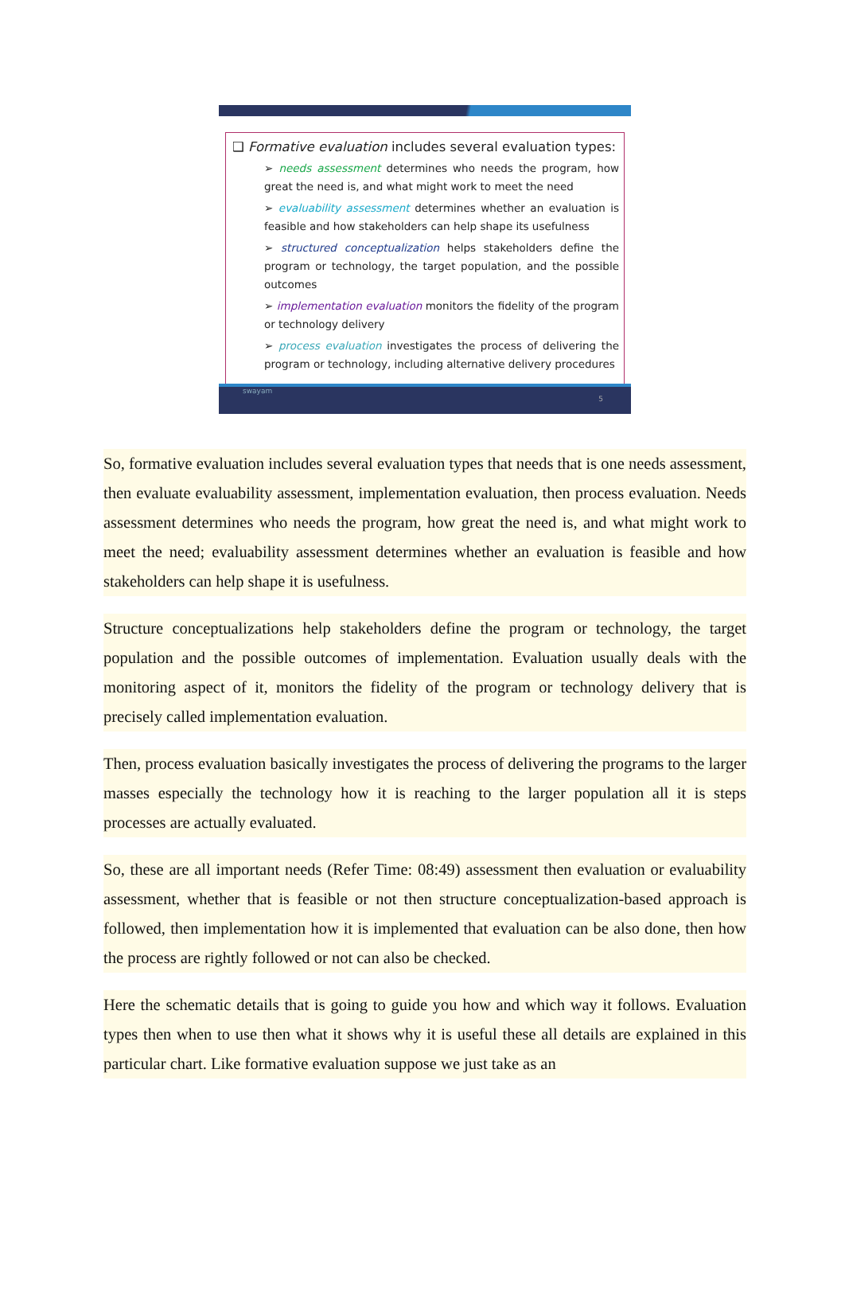❑ Formative evaluation includes several evaluation types:
➢ needs assessment determines who needs the program, how great the need is, and what might work to meet the need
➢ evaluability assessment determines whether an evaluation is feasible and how stakeholders can help shape its usefulness
➢ structured conceptualization helps stakeholders define the program or technology, the target population, and the possible outcomes
➢ implementation evaluation monitors the fidelity of the program or technology delivery
➢ process evaluation investigates the process of delivering the program or technology, including alternative delivery procedures
swayam 5
So, formative evaluation includes several evaluation types that needs that is one needs assessment, then evaluate evaluability assessment, implementation evaluation, then process evaluation. Needs assessment determines who needs the program, how great the need is, and what might work to meet the need; evaluability assessment determines whether an evaluation is feasible and how stakeholders can help shape it is usefulness.
Structure conceptualizations help stakeholders define the program or technology, the target population and the possible outcomes of implementation. Evaluation usually deals with the monitoring aspect of it, monitors the fidelity of the program or technology delivery that is precisely called implementation evaluation.
Then, process evaluation basically investigates the process of delivering the programs to the larger masses especially the technology how it is reaching to the larger population all it is steps processes are actually evaluated.
So, these are all important needs (Refer Time: 08:49) assessment then evaluation or evaluability assessment, whether that is feasible or not then structure conceptualization-based approach is followed, then implementation how it is implemented that evaluation can be also done, then how the process are rightly followed or not can also be checked.
Here the schematic details that is going to guide you how and which way it follows. Evaluation types then when to use then what it shows why it is useful these all details are explained in this particular chart. Like formative evaluation suppose we just take as an